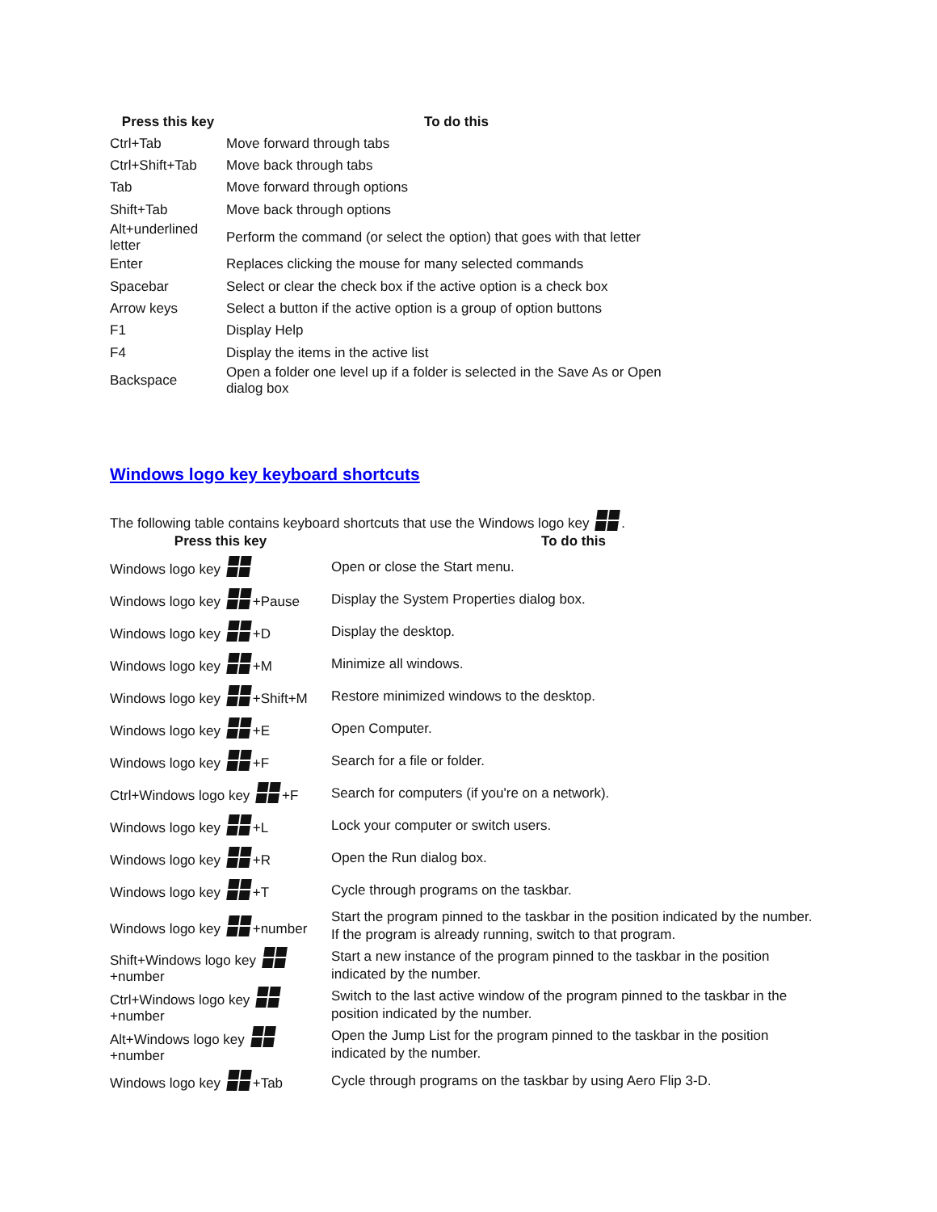| Press this key | To do this |
| --- | --- |
| Ctrl+Tab | Move forward through tabs |
| Ctrl+Shift+Tab | Move back through tabs |
| Tab | Move forward through options |
| Shift+Tab | Move back through options |
| Alt+underlined letter | Perform the command (or select the option) that goes with that letter |
| Enter | Replaces clicking the mouse for many selected commands |
| Spacebar | Select or clear the check box if the active option is a check box |
| Arrow keys | Select a button if the active option is a group of option buttons |
| F1 | Display Help |
| F4 | Display the items in the active list |
| Backspace | Open a folder one level up if a folder is selected in the Save As or Open dialog box |
Windows logo key keyboard shortcuts
The following table contains keyboard shortcuts that use the Windows logo key .
| Press this key | To do this |
| --- | --- |
| Windows logo key | Open or close the Start menu. |
| Windows logo key +Pause | Display the System Properties dialog box. |
| Windows logo key +D | Display the desktop. |
| Windows logo key +M | Minimize all windows. |
| Windows logo key +Shift+M | Restore minimized windows to the desktop. |
| Windows logo key +E | Open Computer. |
| Windows logo key +F | Search for a file or folder. |
| Ctrl+Windows logo key +F | Search for computers (if you're on a network). |
| Windows logo key +L | Lock your computer or switch users. |
| Windows logo key +R | Open the Run dialog box. |
| Windows logo key +T | Cycle through programs on the taskbar. |
| Windows logo key +number | Start the program pinned to the taskbar in the position indicated by the number. If the program is already running, switch to that program. |
| Shift+Windows logo key +number | Start a new instance of the program pinned to the taskbar in the position indicated by the number. |
| Ctrl+Windows logo key +number | Switch to the last active window of the program pinned to the taskbar in the position indicated by the number. |
| Alt+Windows logo key +number | Open the Jump List for the program pinned to the taskbar in the position indicated by the number. |
| Windows logo key +Tab | Cycle through programs on the taskbar by using Aero Flip 3-D. |